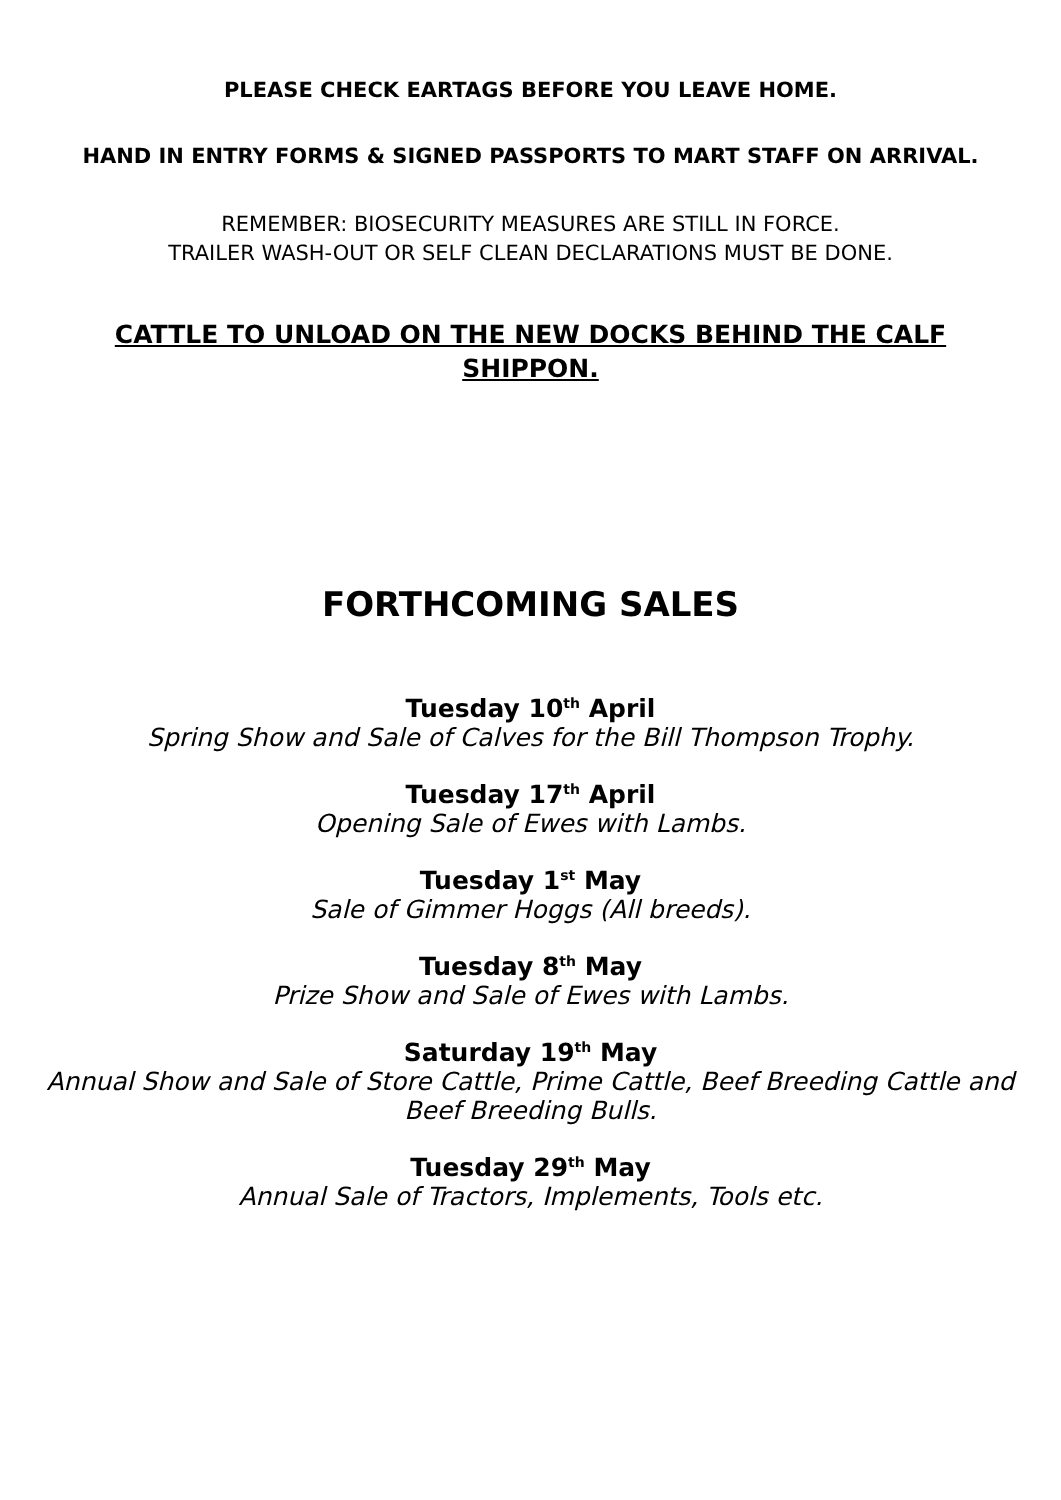PLEASE CHECK EARTAGS BEFORE YOU LEAVE HOME.
HAND IN ENTRY FORMS & SIGNED PASSPORTS TO MART STAFF ON ARRIVAL.
REMEMBER: BIOSECURITY MEASURES ARE STILL IN FORCE.
TRAILER WASH-OUT OR SELF CLEAN DECLARATIONS MUST BE DONE.
CATTLE TO UNLOAD ON THE NEW DOCKS BEHIND THE CALF SHIPPON.
FORTHCOMING SALES
Tuesday 10<sup>th</sup> April
Spring Show and Sale of Calves for the Bill Thompson Trophy.
Tuesday 17<sup>th</sup> April
Opening Sale of Ewes with Lambs.
Tuesday 1<sup>st</sup> May
Sale of Gimmer Hoggs (All breeds).
Tuesday 8<sup>th</sup> May
Prize Show and Sale of Ewes with Lambs.
Saturday 19<sup>th</sup> May
Annual Show and Sale of Store Cattle, Prime Cattle, Beef Breeding Cattle and Beef Breeding Bulls.
Tuesday 29<sup>th</sup> May
Annual Sale of Tractors, Implements, Tools etc.